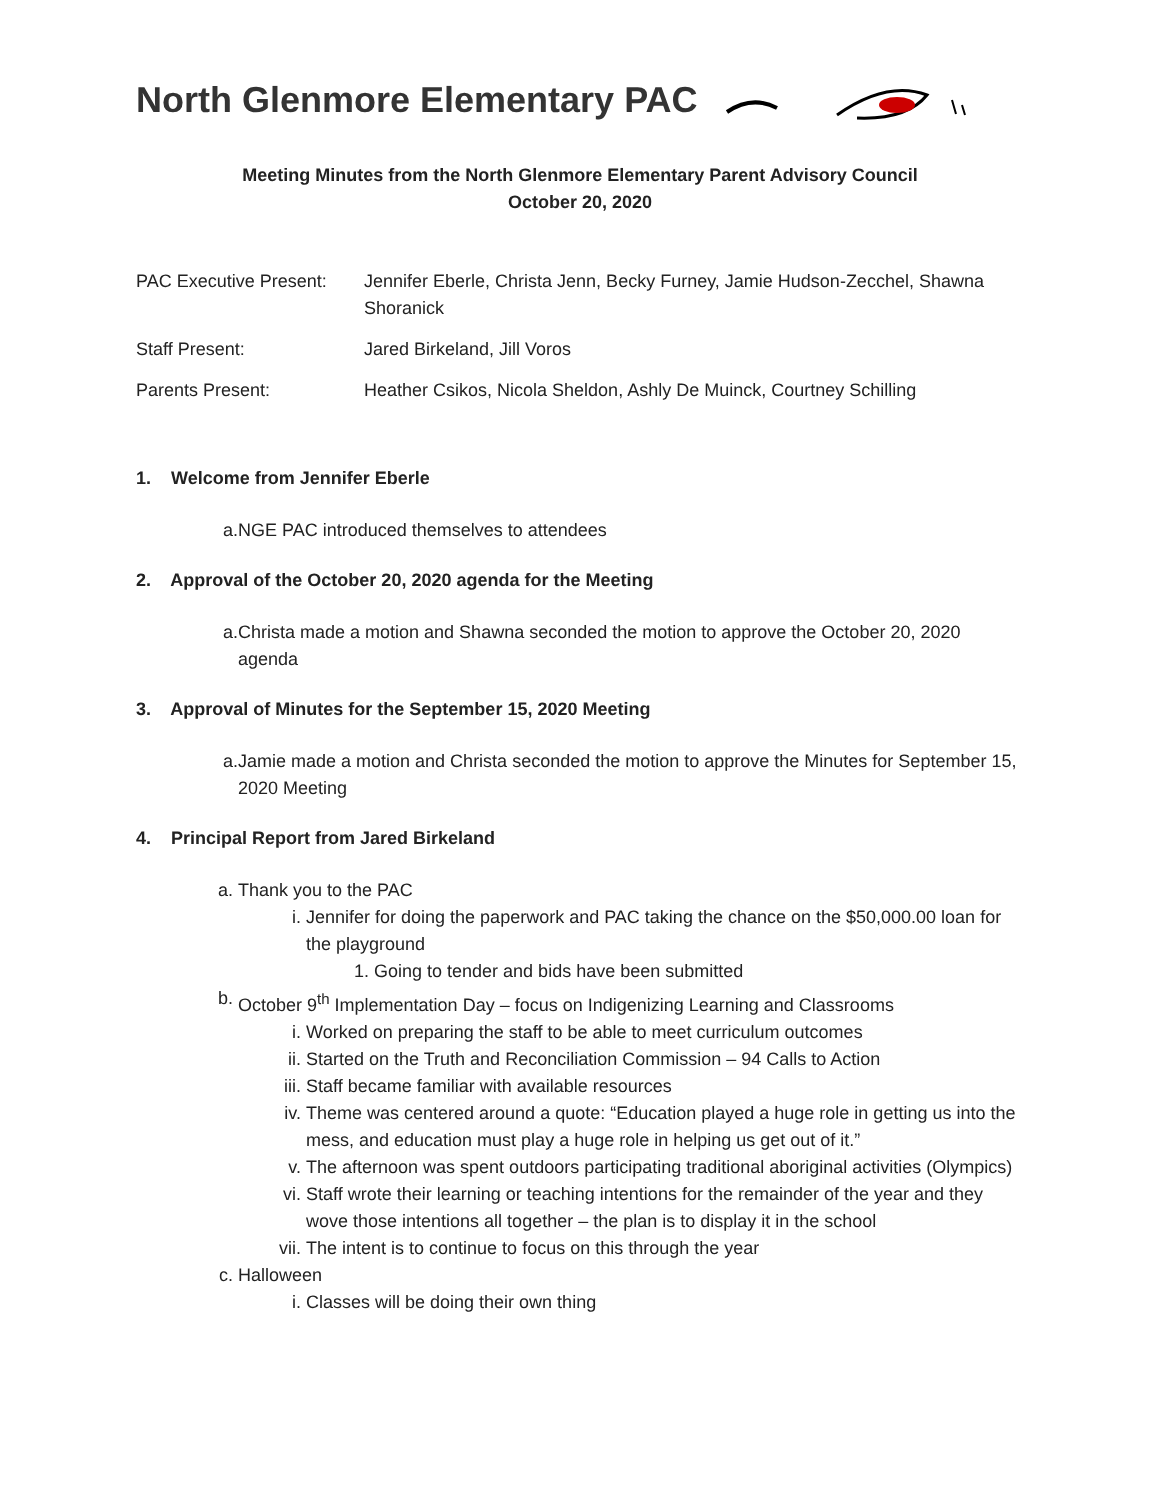North Glenmore Elementary PAC
Meeting Minutes from the North Glenmore Elementary Parent Advisory Council
October 20, 2020
| PAC Executive Present: | Jennifer Eberle, Christa Jenn, Becky Furney, Jamie Hudson-Zecchel, Shawna Shoranick |
| Staff Present: | Jared Birkeland, Jill Voros |
| Parents Present: | Heather Csikos, Nicola Sheldon, Ashly De Muinck, Courtney Schilling |
1. Welcome from Jennifer Eberle
a. NGE PAC introduced themselves to attendees
2. Approval of the October 20, 2020 agenda for the Meeting
a. Christa made a motion and Shawna seconded the motion to approve the October 20, 2020 agenda
3. Approval of Minutes for the September 15, 2020 Meeting
a. Jamie made a motion and Christa seconded the motion to approve the Minutes for September 15, 2020 Meeting
4. Principal Report from Jared Birkeland
a. Thank you to the PAC
i. Jennifer for doing the paperwork and PAC taking the chance on the $50,000.00 loan for the playground
1. Going to tender and bids have been submitted
b. October 9<sup>th</sup> Implementation Day – focus on Indigenizing Learning and Classrooms
i. Worked on preparing the staff to be able to meet curriculum outcomes
ii. Started on the Truth and Reconciliation Commission – 94 Calls to Action
iii.
Staff became familiar with available resources
iv. Theme was centered around a quote: “Education played a huge role in getting us into the mess, and education must play a huge role in helping us get out of it.”
v. The afternoon was spent outdoors participating traditional aboriginal activities (Olympics)
vi. Staff wrote their learning or teaching intentions for the remainder of the year and they wove those intentions all together – the plan is to display it in the school
vii.
The intent is to continue to focus on this through the year
c. Halloween
i. Classes will be doing their own thing